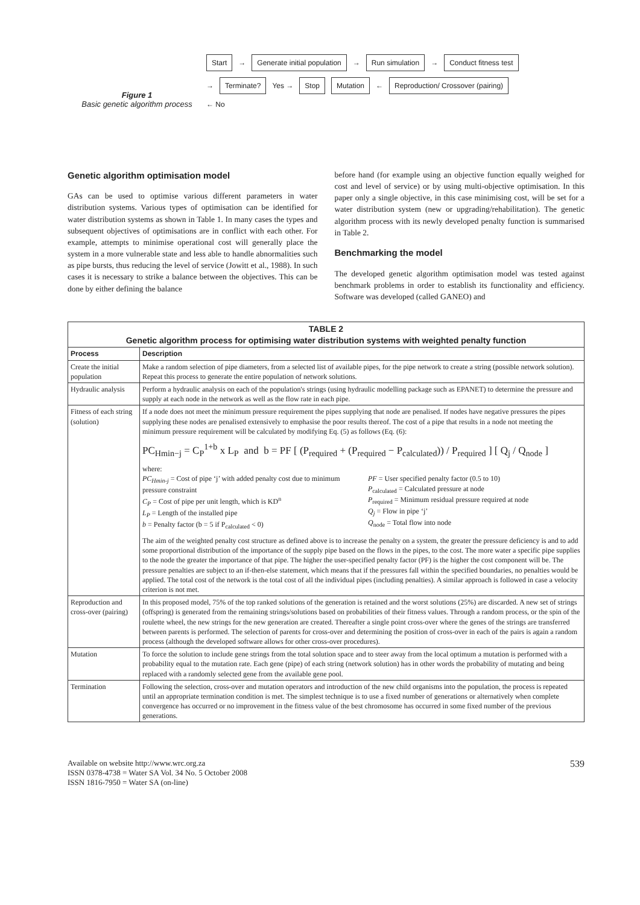Figure 1
Basic genetic algorithm process
Start → Generate initial population → Run simulation → Conduct fitness test → Terminate? Yes → Stop Mutation ← Reproduction/ Crossover (pairing) ← No
Genetic algorithm optimisation model
GAs can be used to optimise various different parameters in water distribution systems. Various types of optimisation can be identified for water distribution systems as shown in Table 1. In many cases the types and subsequent objectives of optimisations are in conflict with each other. For example, attempts to minimise operational cost will generally place the system in a more vulnerable state and less able to handle abnormalities such as pipe bursts, thus reducing the level of service (Jowitt et al., 1988). In such cases it is necessary to strike a balance between the objectives. This can be done by either defining the balance
before hand (for example using an objective function equally weighed for cost and level of service) or by using multi-objective optimisation. In this paper only a single objective, in this case minimising cost, will be set for a water distribution system (new or upgrading/rehabilitation). The genetic algorithm process with its newly developed penalty function is summarised in Table 2.
Benchmarking the model
The developed genetic algorithm optimisation model was tested against benchmark problems in order to establish its functionality and efficiency. Software was developed (called GANEO) and
| TABLE 2 Genetic algorithm process for optimising water distribution systems with weighted penalty function | |
| Process | Description |
| Create the initial population | Make a random selection of pipe diameters, from a selected list of available pipes, for the pipe network to create a string (possible network solution). Repeat this process to generate the entire population of network solutions. |
| Hydraulic analysis | Perform a hydraulic analysis on each of the population's strings (using hydraulic modelling package such as EPANET) to determine the pressure and supply at each node in the network as well as the flow rate in each pipe. |
| Fitness of each string (solution) | If a node does not meet the minimum pressure requirement the pipes supplying that node are penalised. If nodes have negative pressures the pipes supplying these nodes are penalised extensively to emphasise the poor results thereof. The cost of a pipe that results in a node not meeting the minimum pressure requirement will be calculated by modifying Eq. (5) as follows (Eq. (6): PC<sub>Hmin−j</sub> = C<sub>P</sub><sup>1+b</sup> x L<sub>P</sub> and b = PF [ (P<sub>required</sub> + (P<sub>required</sub> − P<sub>calculated</sub>)) / P<sub>required</sub> ] [ Q<sub>j</sub> / Q<sub>node</sub> ] where: PC<sub>Hmin-j</sub> = Cost of pipe ‘j’ with added penalty cost due to minimum pressure constraint C<sub>P</sub> = Cost of pipe per unit length, which is KD<sup>n</sup> L<sub>P</sub> = Length of the installed pipe b = Penalty factor (b = 5 if P<sub>calculated</sub> < 0) PF = User specified penalty factor (0.5 to 10) P<sub>calculated</sub> = Calculated pressure at node P<sub>required</sub> = Minimum residual pressure required at node Q<sub>j</sub> = Flow in pipe ‘j’ Q<sub>node</sub> = Total flow into node The aim of the weighted penalty cost structure as defined above is to increase the penalty on a system, the greater the pressure deficiency is and to add some proportional distribution of the importance of the supply pipe based on the flows in the pipes, to the cost. The more water a specific pipe supplies to the node the greater the importance of that pipe. The higher the user-specified penalty factor (PF) is the higher the cost component will be. The pressure penalties are subject to an if-then-else statement, which means that if the pressures fall within the specified boundaries, no penalties would be applied. The total cost of the network is the total cost of all the individual pipes (including penalties). A similar approach is followed in case a velocity criterion is not met. |
| Reproduction and cross-over (pairing) | In this proposed model, 75% of the top ranked solutions of the generation is retained and the worst solutions (25%) are discarded. A new set of strings (offspring) is generated from the remaining strings/solutions based on probabilities of their fitness values. Through a random process, or the spin of the roulette wheel, the new strings for the new generation are created. Thereafter a single point cross-over where the genes of the strings are transferred between parents is performed. The selection of parents for cross-over and determining the position of cross-over in each of the pairs is again a random process (although the developed software allows for other cross-over procedures). |
| Mutation | To force the solution to include gene strings from the total solution space and to steer away from the local optimum a mutation is performed with a probability equal to the mutation rate. Each gene (pipe) of each string (network solution) has in other words the probability of mutating and being replaced with a randomly selected gene from the available gene pool. |
| Termination | Following the selection, cross-over and mutation operators and introduction of the new child organisms into the population, the process is repeated until an appropriate termination condition is met. The simplest technique is to use a fixed number of generations or alternatively when complete convergence has occurred or no improvement in the fitness value of the best chromosome has occurred in some fixed number of the previous generations. |
Available on website http://www.wrc.org.za
ISSN 0378-4738 = Water SA Vol. 34 No. 5 October 2008
ISSN 1816-7950 = Water SA (on-line)
539